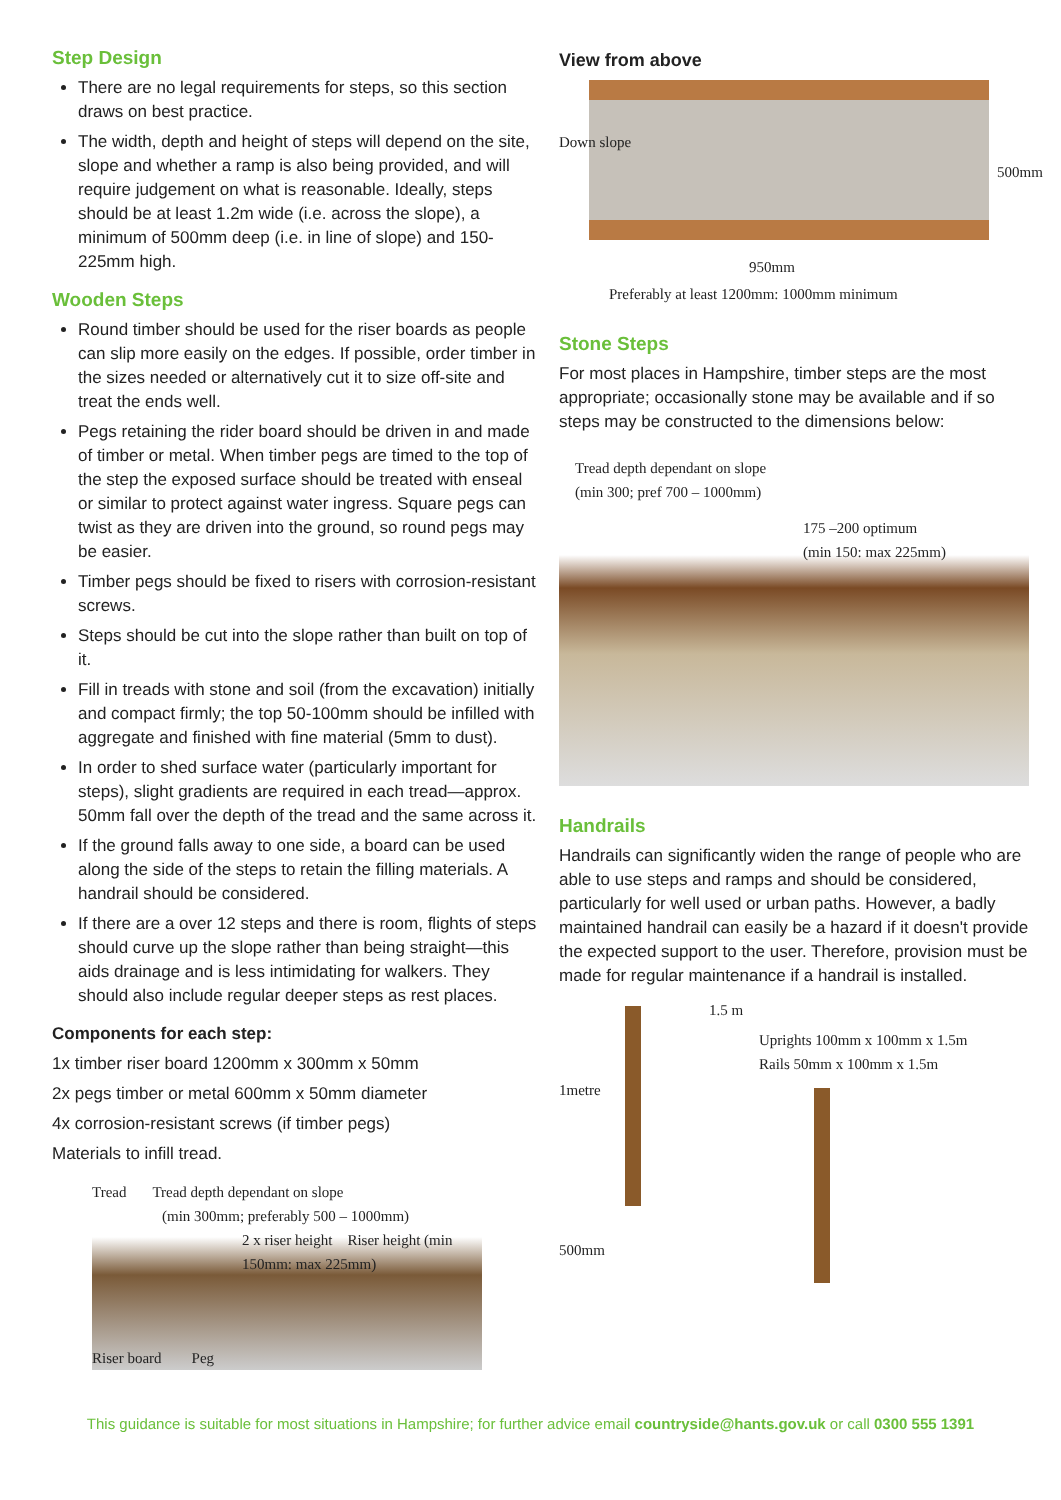Step Design
There are no legal requirements for steps, so this section draws on best practice.
The width, depth and height of steps will depend on the site, slope and whether a ramp is also being provided, and will require judgement on what is reasonable. Ideally, steps should be at least 1.2m wide (i.e. across the slope), a minimum of 500mm deep (i.e. in line of slope) and 150-225mm high.
Wooden Steps
Round timber should be used for the riser boards as people can slip more easily on the edges. If possible, order timber in the sizes needed or alternatively cut it to size off-site and treat the ends well.
Pegs retaining the rider board should be driven in and made of timber or metal. When timber pegs are timed to the top of the step the exposed surface should be treated with enseal or similar to protect against water ingress. Square pegs can twist as they are driven into the ground, so round pegs may be easier.
Timber pegs should be fixed to risers with corrosion-resistant screws.
Steps should be cut into the slope rather than built on top of it.
Fill in treads with stone and soil (from the excavation) initially and compact firmly; the top 50-100mm should be infilled with aggregate and finished with fine material (5mm to dust).
In order to shed surface water (particularly important for steps), slight gradients are required in each tread—approx. 50mm fall over the depth of the tread and the same across it.
If the ground falls away to one side, a board can be used along the side of the steps to retain the filling materials. A handrail should be considered.
If there are a over 12 steps and there is room, flights of steps should curve up the slope rather than being straight—this aids drainage and is less intimidating for walkers. They should also include regular deeper steps as rest places.
Components for each step:
1x timber riser board 1200mm x 300mm x 50mm
2x pegs timber or metal 600mm x 50mm diameter
4x corrosion-resistant screws (if timber pegs)
Materials to infill tread.
Tread Tread depth dependant on slope
(min 300mm; preferably 500 – 1000mm)
2 x riser height Riser height (min 150mm: max 225mm)
Riser board Peg
View from above
Down slope
500mm
950mm
Preferably at least 1200mm: 1000mm minimum
Stone Steps
For most places in Hampshire, timber steps are the most appropriate; occasionally stone may be available and if so steps may be constructed to the dimensions below:
Tread depth dependant on slope
(min 300; pref 700 – 1000mm)
175 –200 optimum
(min 150: max 225mm)
Handrails
Handrails can significantly widen the range of people who are able to use steps and ramps and should be considered, particularly for well used or urban paths. However, a badly maintained handrail can easily be a hazard if it doesn't provide the expected support to the user. Therefore, provision must be made for regular maintenance if a handrail is installed.
1.5 m
Uprights 100mm x 100mm x 1.5m
Rails 50mm x 100mm x 1.5m
1metre
500mm
This guidance is suitable for most situations in Hampshire; for further advice email countryside@hants.gov.uk or call 0300 555 1391